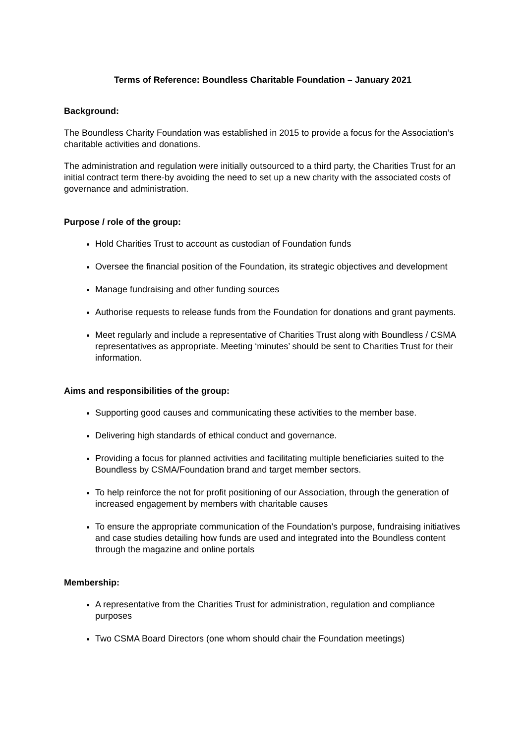Terms of Reference: Boundless Charitable Foundation – January 2021
Background:
The Boundless Charity Foundation was established in 2015 to provide a focus for the Association’s charitable activities and donations.
The administration and regulation were initially outsourced to a third party, the Charities Trust for an initial contract term there-by avoiding the need to set up a new charity with the associated costs of governance and administration.
Purpose / role of the group:
Hold Charities Trust to account as custodian of Foundation funds
Oversee the financial position of the Foundation, its strategic objectives and development
Manage fundraising and other funding sources
Authorise requests to release funds from the Foundation for donations and grant payments.
Meet regularly and include a representative of Charities Trust along with Boundless / CSMA representatives as appropriate. Meeting ‘minutes’ should be sent to Charities Trust for their information.
Aims and responsibilities of the group:
Supporting good causes and communicating these activities to the member base.
Delivering high standards of ethical conduct and governance.
Providing a focus for planned activities and facilitating multiple beneficiaries suited to the Boundless by CSMA/Foundation brand and target member sectors.
To help reinforce the not for profit positioning of our Association, through the generation of increased engagement by members with charitable causes
To ensure the appropriate communication of the Foundation’s purpose, fundraising initiatives and case studies detailing how funds are used and integrated into the Boundless content through the magazine and online portals
Membership:
A representative from the Charities Trust for administration, regulation and compliance purposes
Two CSMA Board Directors (one whom should chair the Foundation meetings)